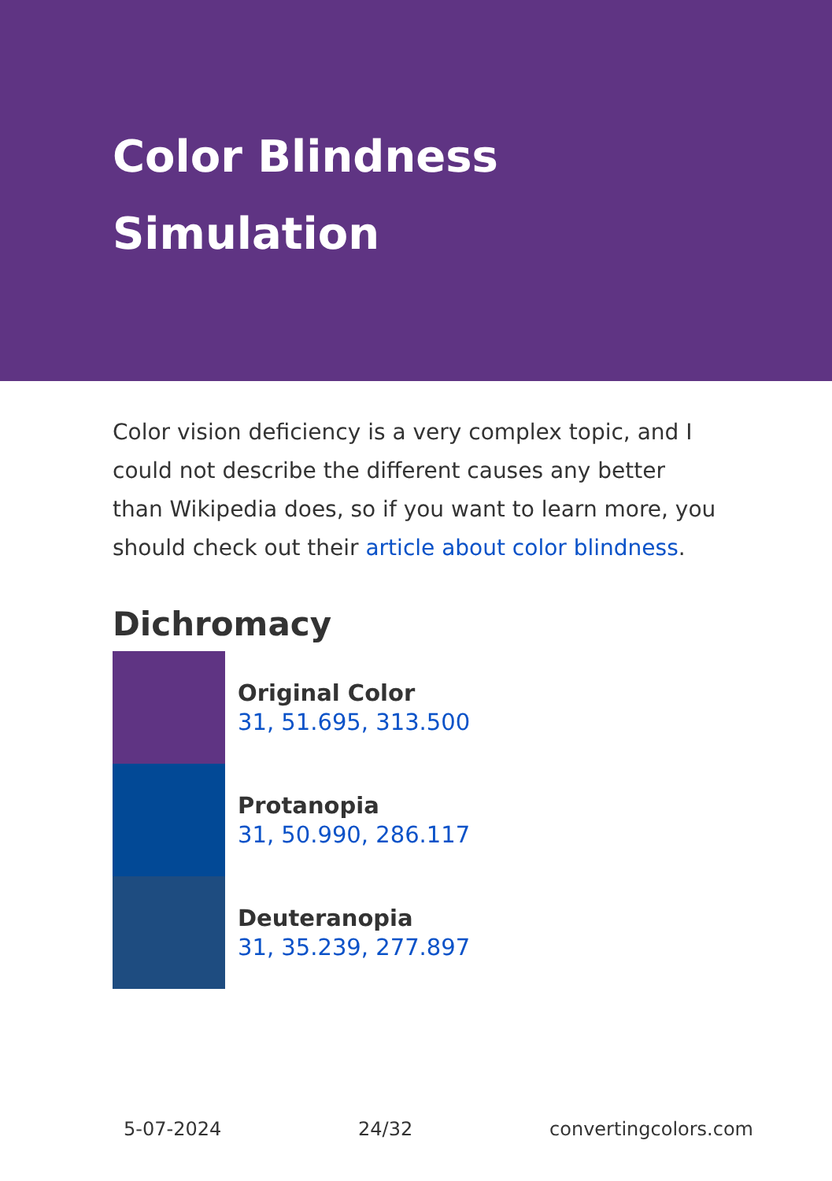Color Blindness Simulation
Color vision deficiency is a very complex topic, and I could not describe the different causes any better than Wikipedia does, so if you want to learn more, you should check out their article about color blindness.
Dichromacy
Original Color
31, 51.695, 313.500
Protanopia
31, 50.990, 286.117
Deuteranopia
31, 35.239, 277.897
5-07-2024 24/32 convertingcolors.com